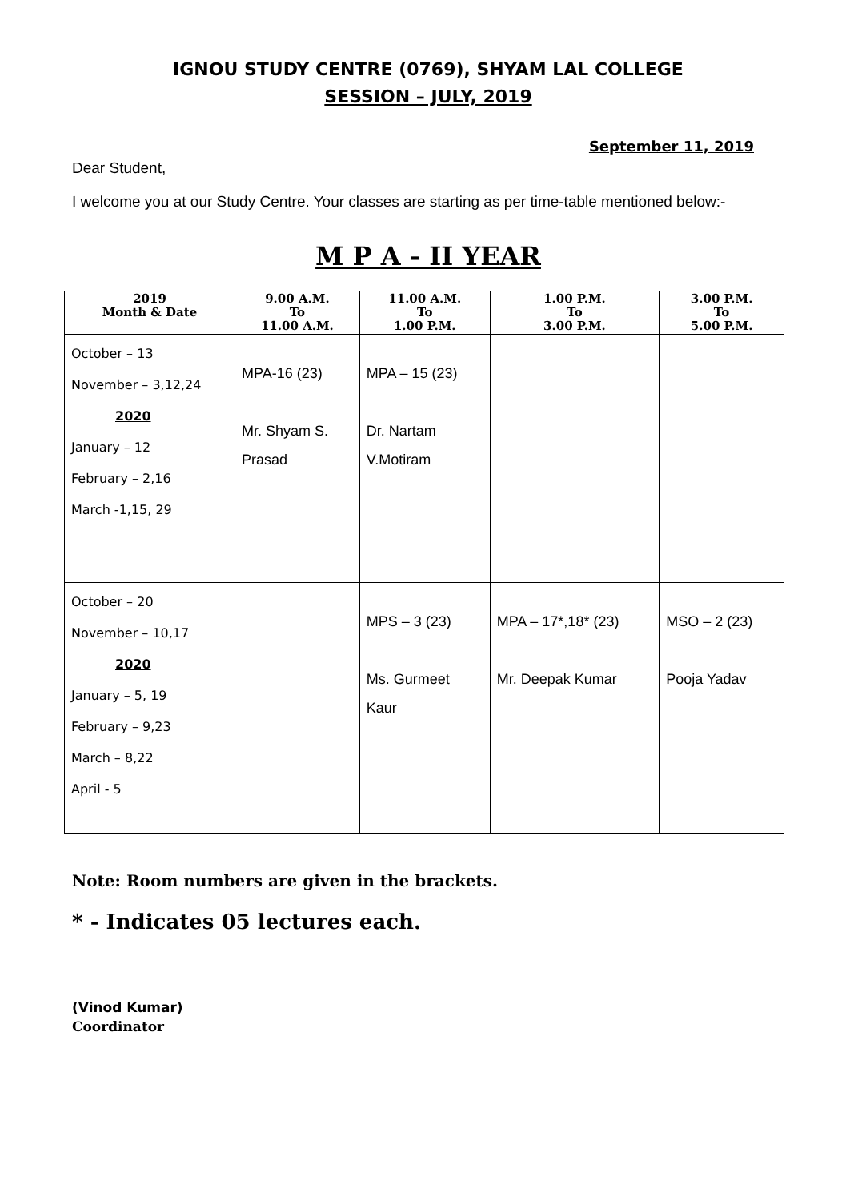IGNOU STUDY CENTRE (0769), SHYAM LAL COLLEGE
SESSION – JULY, 2019
September 11, 2019
Dear Student,
I welcome you at our Study Centre. Your classes are starting as per time-table mentioned below:-
M P A - II YEAR
| 2019 Month & Date | 9.00 A.M. To 11.00 A.M. | 11.00 A.M. To 1.00 P.M. | 1.00 P.M. To 3.00 P.M. | 3.00 P.M. To 5.00 P.M. |
| --- | --- | --- | --- | --- |
| October – 13 November – 3,12,24 2020 January – 12 February – 2,16 March -1,15, 29 | MPA-16 (23) Mr. Shyam S. Prasad | MPA – 15 (23) Dr. Nartam V.Motiram | | |
| October – 20 November – 10,17 2020 January – 5, 19 February – 9,23 March – 8,22 April - 5 | | MPS – 3 (23) Ms. Gurmeet Kaur | MPA – 17*,18* (23) Mr. Deepak Kumar | MSO – 2 (23) Pooja Yadav |
Note: Room numbers are given in the brackets.
* - Indicates 05 lectures each.
(Vinod Kumar)
Coordinator